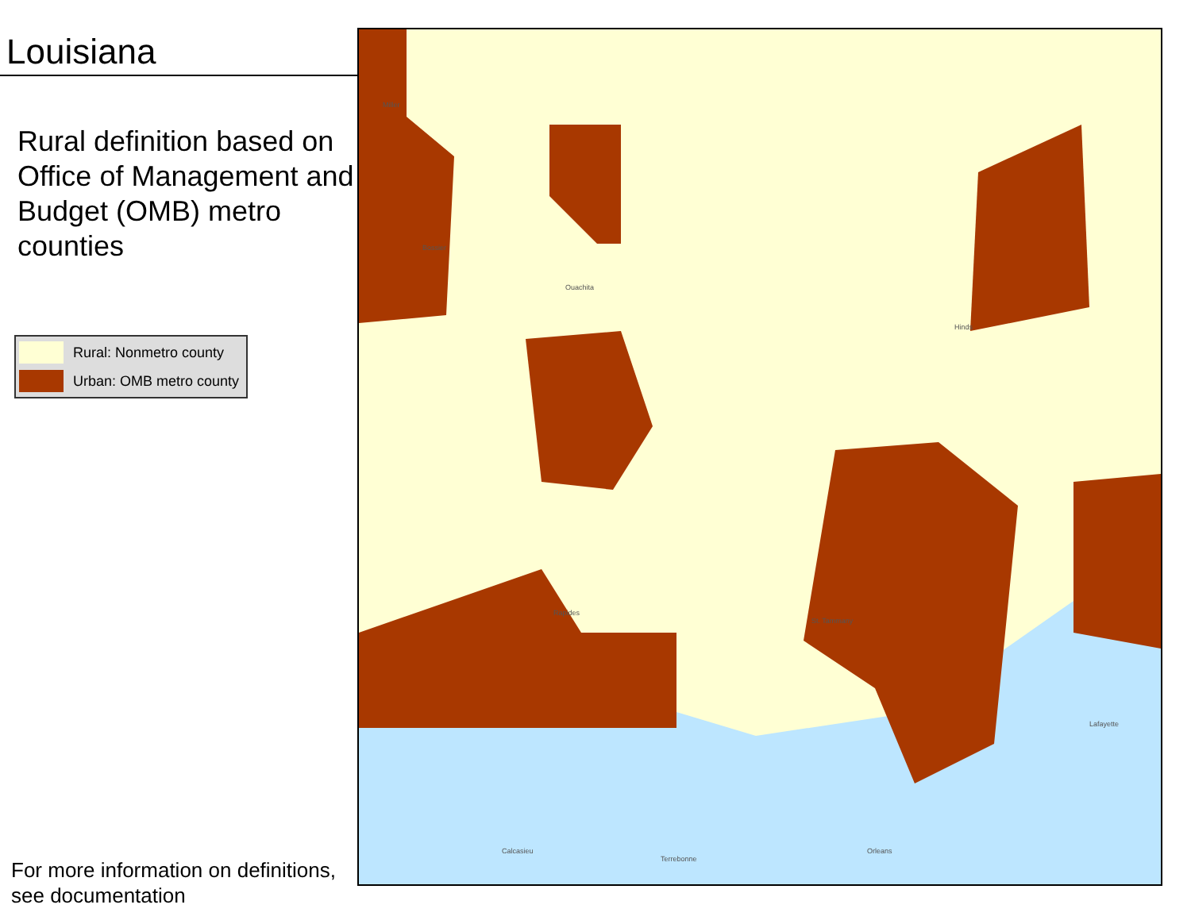Louisiana
Rural definition based on Office of Management and Budget (OMB) metro counties
Rural: Nonmetro county
Urban: OMB metro county
Miller
Bossier
Ouachita
Rapides
Hinds
Lafayette
St. Tammany
Orleans Calcasieu
Terrebonne
For more information on definitions,
see documentation